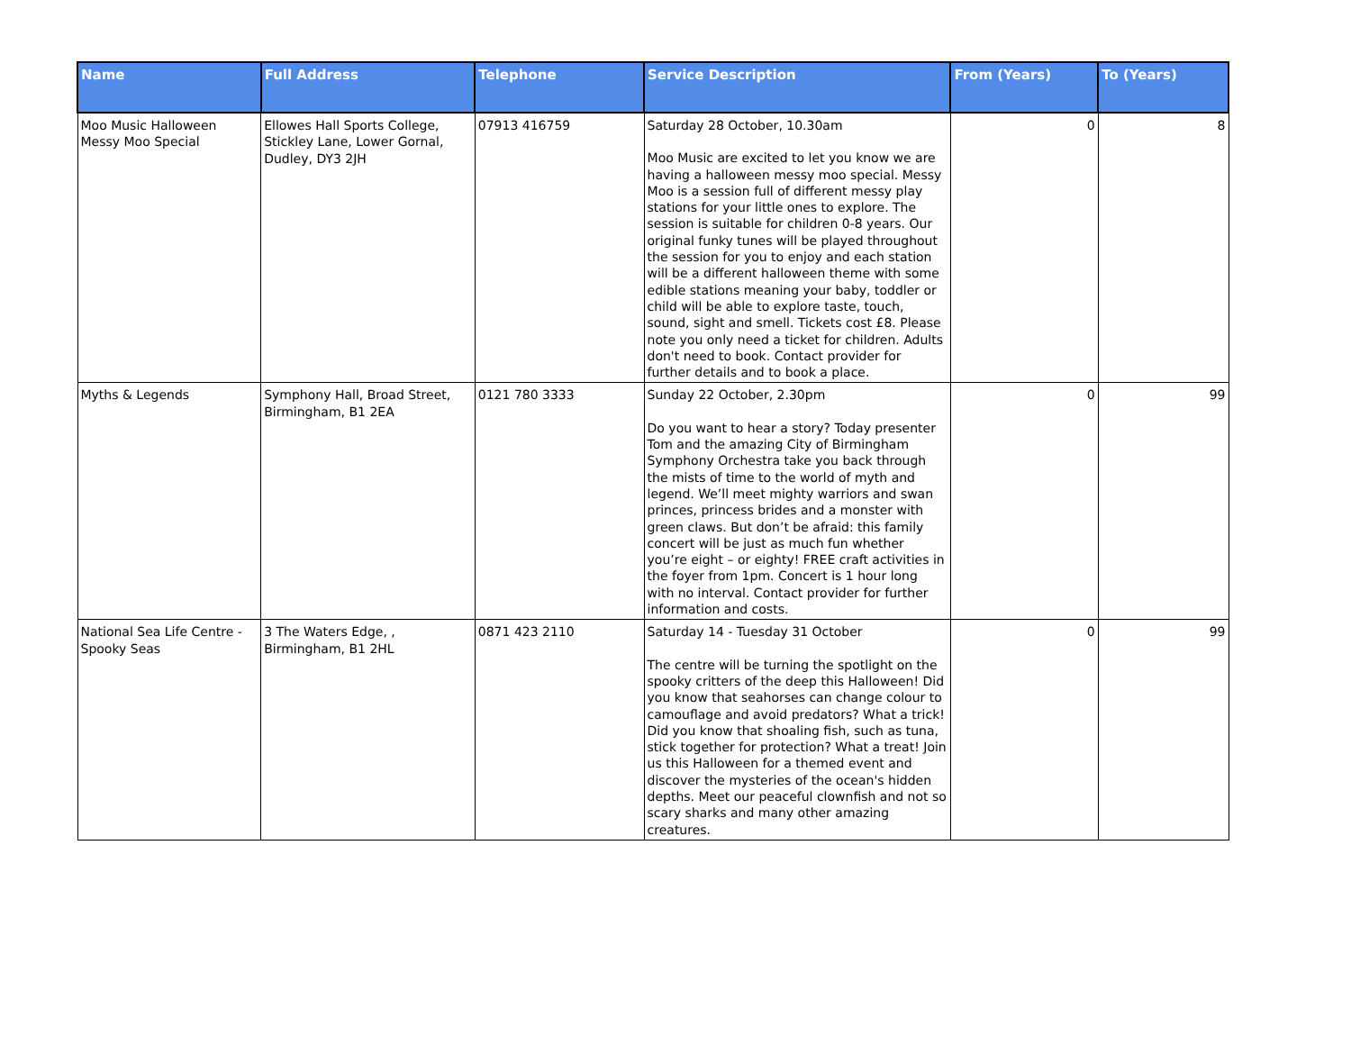| Name | Full Address | Telephone | Service Description | From (Years) | To (Years) |
| --- | --- | --- | --- | --- | --- |
| Moo Music Halloween Messy Moo Special | Ellowes Hall Sports College, Stickley Lane, Lower Gornal, Dudley, DY3 2JH | 07913 416759 | Saturday 28 October, 10.30am Moo Music are excited to let you know we are having a halloween messy moo special. Messy Moo is a session full of different messy play stations for your little ones to explore. The session is suitable for children 0-8 years. Our original funky tunes will be played throughout the session for you to enjoy and each station will be a different halloween theme with some edible stations meaning your baby, toddler or child will be able to explore taste, touch, sound, sight and smell. Tickets cost £8. Please note you only need a ticket for children. Adults don't need to book. Contact provider for further details and to book a place. | 0 | 8 |
| Myths & Legends | Symphony Hall, Broad Street, Birmingham, B1 2EA | 0121 780 3333 | Sunday 22 October, 2.30pm Do you want to hear a story? Today presenter Tom and the amazing City of Birmingham Symphony Orchestra take you back through the mists of time to the world of myth and legend. We’ll meet mighty warriors and swan princes, princess brides and a monster with green claws. But don’t be afraid: this family concert will be just as much fun whether you’re eight – or eighty! FREE craft activities in the foyer from 1pm. Concert is 1 hour long with no interval. Contact provider for further information and costs. | 0 | 99 |
| National Sea Life Centre - Spooky Seas | 3 The Waters Edge, , Birmingham, B1 2HL | 0871 423 2110 | Saturday 14 - Tuesday 31 October The centre will be turning the spotlight on the spooky critters of the deep this Halloween! Did you know that seahorses can change colour to camouflage and avoid predators? What a trick! Did you know that shoaling fish, such as tuna, stick together for protection? What a treat! Join us this Halloween for a themed event and discover the mysteries of the ocean's hidden depths. Meet our peaceful clownfish and not so scary sharks and many other amazing creatures. | 0 | 99 |